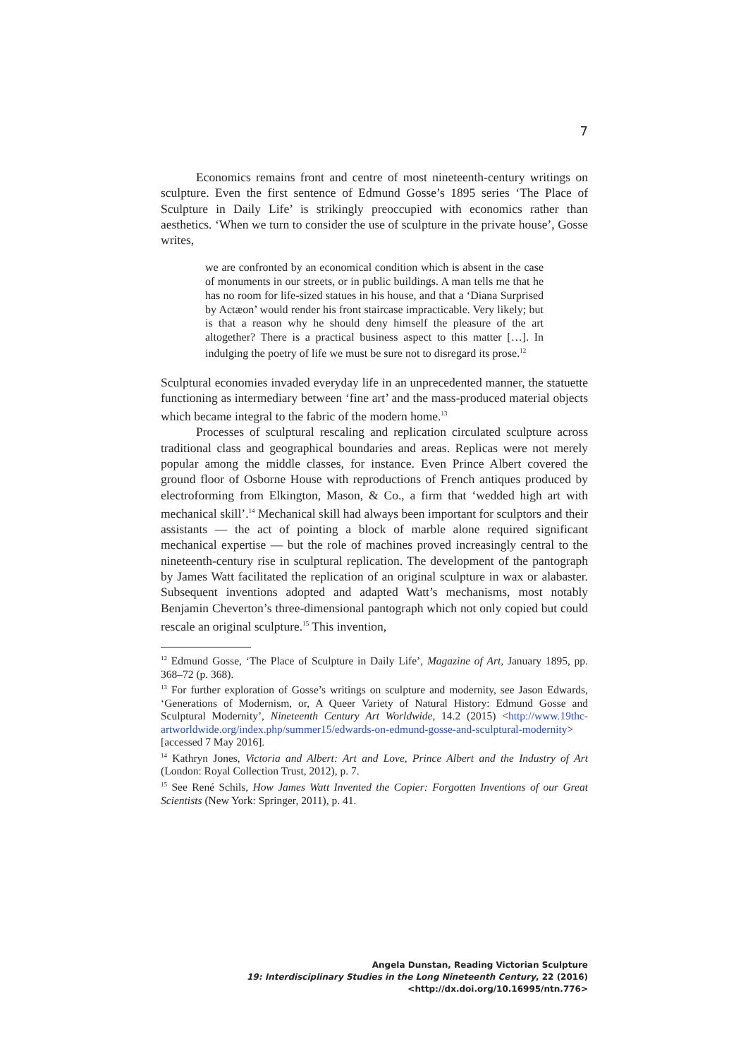7
Economics remains front and centre of most nineteenth-century writings on sculpture. Even the first sentence of Edmund Gosse’s 1895 series ‘The Place of Sculpture in Daily Life’ is strikingly preoccupied with economics rather than aesthetics. ‘When we turn to consider the use of sculpture in the private house’, Gosse writes,
we are confronted by an economical condition which is absent in the case of monuments in our streets, or in public buildings. A man tells me that he has no room for life-sized statues in his house, and that a ‘Diana Surprised by Actæon’ would render his front staircase impracticable. Very likely; but is that a reason why he should deny himself the pleasure of the art altogether? There is a practical business aspect to this matter […]. In indulging the poetry of life we must be sure not to disregard its prose.<sup>12</sup>
Sculptural economies invaded everyday life in an unprecedented manner, the statuette functioning as intermediary between ‘fine art’ and the mass-produced material objects which became integral to the fabric of the modern home.<sup>13</sup>
Processes of sculptural rescaling and replication circulated sculpture across traditional class and geographical boundaries and areas. Replicas were not merely popular among the middle classes, for instance. Even Prince Albert covered the ground floor of Osborne House with reproductions of French antiques produced by electroforming from Elkington, Mason, & Co., a firm that ‘wedded high art with mechanical skill’.<sup>14</sup> Mechanical skill had always been important for sculptors and their assistants — the act of pointing a block of marble alone required significant mechanical expertise — but the role of machines proved increasingly central to the nineteenth-century rise in sculptural replication. The development of the pantograph by James Watt facilitated the replication of an original sculpture in wax or alabaster. Subsequent inventions adopted and adapted Watt’s mechanisms, most notably Benjamin Cheverton’s three-dimensional pantograph which not only copied but could rescale an original sculpture.<sup>15</sup> This invention,
<sup>12</sup> Edmund Gosse, ‘The Place of Sculpture in Daily Life’, Magazine of Art, January 1895, pp. 368–72 (p. 368).
<sup>13</sup> For further exploration of Gosse’s writings on sculpture and modernity, see Jason Edwards, ‘Generations of Modernism, or, A Queer Variety of Natural History: Edmund Gosse and Sculptural Modernity’, Nineteenth Century Art Worldwide, 14.2 (2015) <http://www.19thc-artworldwide.org/index.php/summer15/edwards-on-edmund-gosse-and-sculptural-modernity> [accessed 7 May 2016].
<sup>14</sup> Kathryn Jones, Victoria and Albert: Art and Love, Prince Albert and the Industry of Art (London: Royal Collection Trust, 2012), p. 7.
<sup>15</sup> See René Schils, How James Watt Invented the Copier: Forgotten Inventions of our Great Scientists (New York: Springer, 2011), p. 41.
Angela Dunstan, Reading Victorian Sculpture
19: Interdisciplinary Studies in the Long Nineteenth Century, 22 (2016) <http://dx.doi.org/10.16995/ntn.776>